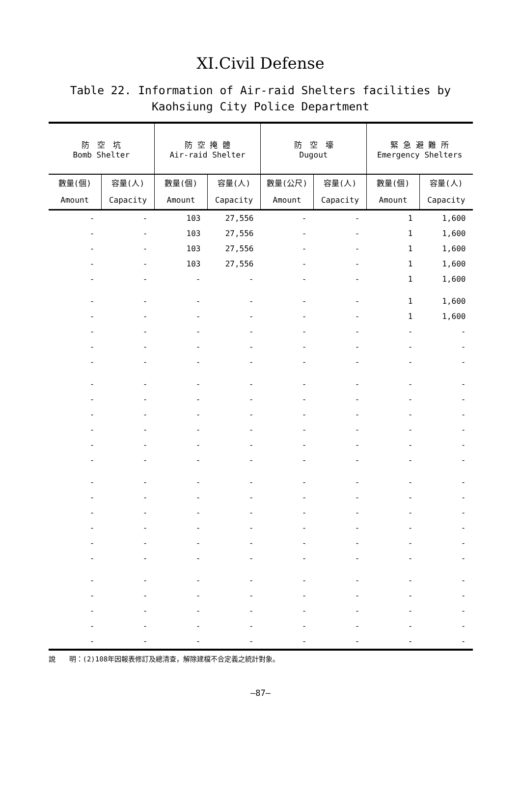XI.Civil Defense
Table 22. Information of Air-raid Shelters facilities by
Kaohsiung City Police Department
| 防 空 坑 Bomb Shelter | | 防 空 掩 體 Air-raid Shelter | | 防 空 壕 Dugout | | 緊 急 避 難 所 Emergency Shelters | |
| --- | --- | --- | --- | --- | --- | --- | --- |
| 數量(個) Amount | 容量(人) Capacity | 數量(個) Amount | 容量(人) Capacity | 數量(公尺) Amount | 容量(人) Capacity | 數量(個) Amount | 容量(人) Capacity |
| - | - | 103 | 27,556 | - | - | 1 | 1,600 |
| - | - | 103 | 27,556 | - | - | 1 | 1,600 |
| - | - | 103 | 27,556 | - | - | 1 | 1,600 |
| - | - | 103 | 27,556 | - | - | 1 | 1,600 |
| - | - | - | - | - | - | 1 | 1,600 |
| - | - | - | - | - | - | 1 | 1,600 |
| - | - | - | - | - | - | 1 | 1,600 |
| - | - | - | - | - | - | - | - |
| - | - | - | - | - | - | - | - |
| - | - | - | - | - | - | - | - |
| - | - | - | - | - | - | - | - |
| - | - | - | - | - | - | - | - |
| - | - | - | - | - | - | - | - |
| - | - | - | - | - | - | - | - |
| - | - | - | - | - | - | - | - |
| - | - | - | - | - | - | - | - |
| - | - | - | - | - | - | - | - |
| - | - | - | - | - | - | - | - |
| - | - | - | - | - | - | - | - |
| - | - | - | - | - | - | - | - |
| - | - | - | - | - | - | - | - |
| - | - | - | - | - | - | - | - |
| - | - | - | - | - | - | - | - |
| - | - | - | - | - | - | - | - |
| - | - | - | - | - | - | - | - |
| - | - | - | - | - | - | - | - |
| - | - | - | - | - | - | - | - |
說　　明：(2)108年因報表修訂及總清查，解除建檔不合定義之統計對象。
—87—